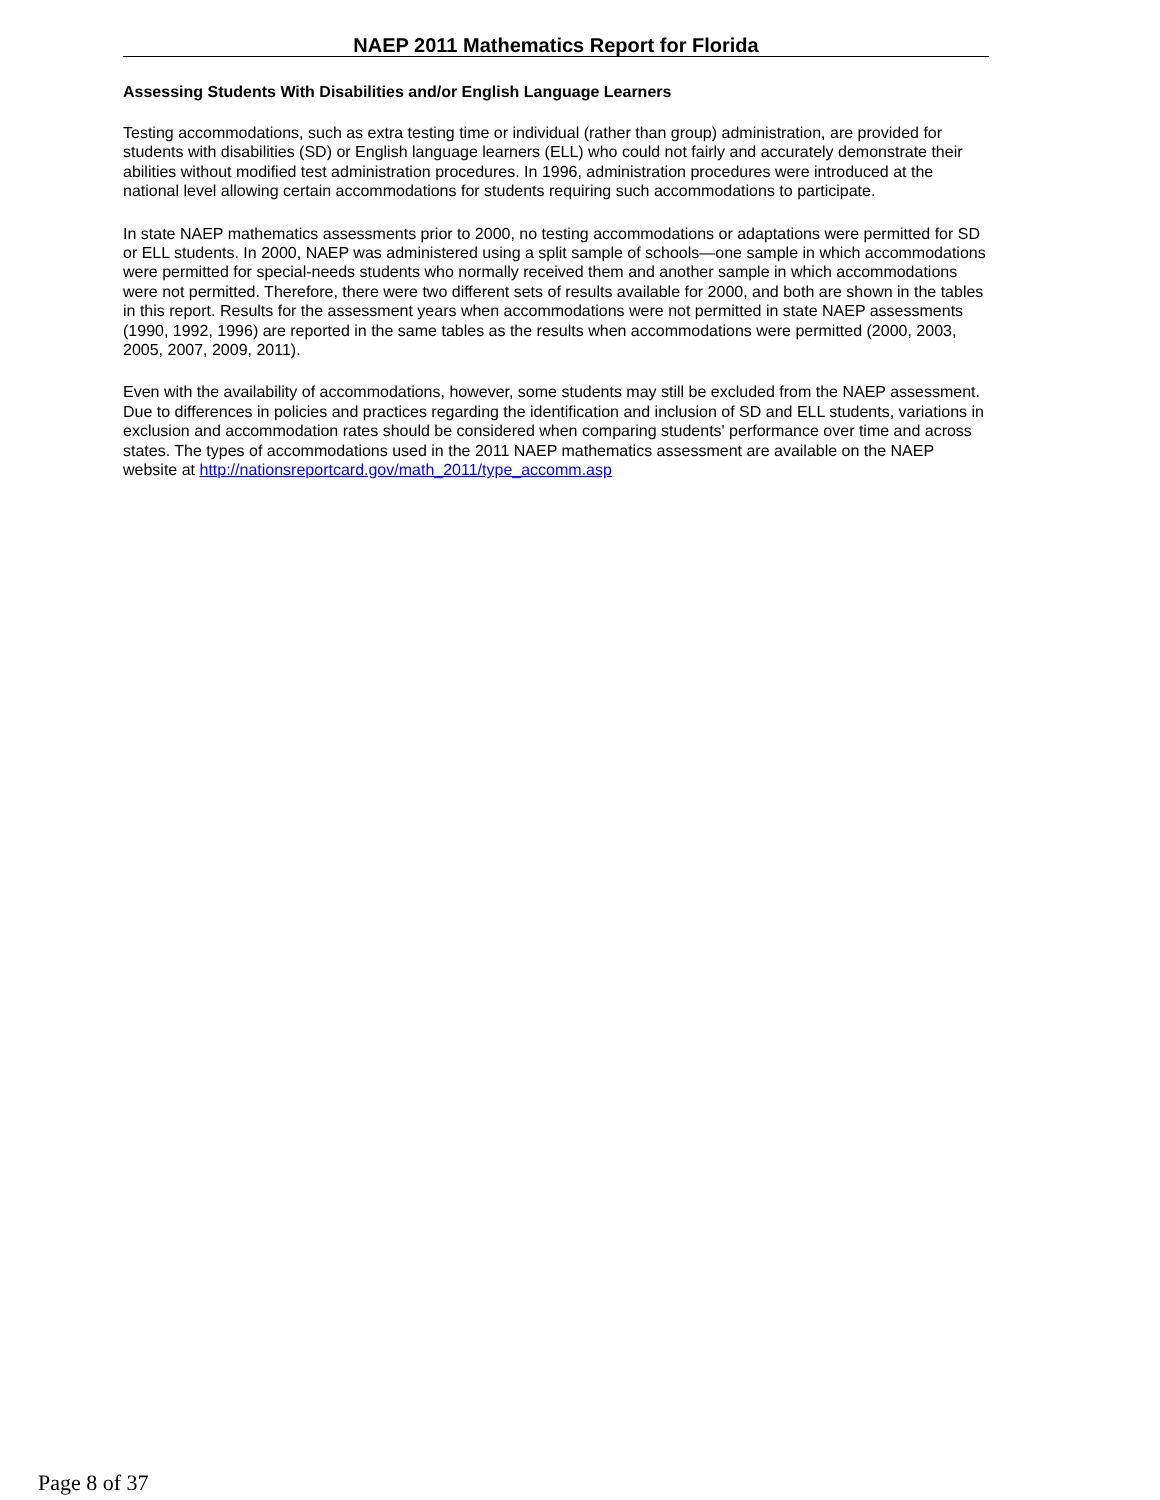NAEP 2011 Mathematics Report for Florida
Assessing Students With Disabilities and/or English Language Learners
Testing accommodations, such as extra testing time or individual (rather than group) administration, are provided for students with disabilities (SD) or English language learners (ELL) who could not fairly and accurately demonstrate their abilities without modified test administration procedures. In 1996, administration procedures were introduced at the national level allowing certain accommodations for students requiring such accommodations to participate.
In state NAEP mathematics assessments prior to 2000, no testing accommodations or adaptations were permitted for SD or ELL students. In 2000, NAEP was administered using a split sample of schools—one sample in which accommodations were permitted for special-needs students who normally received them and another sample in which accommodations were not permitted. Therefore, there were two different sets of results available for 2000, and both are shown in the tables in this report. Results for the assessment years when accommodations were not permitted in state NAEP assessments (1990, 1992, 1996) are reported in the same tables as the results when accommodations were permitted (2000, 2003, 2005, 2007, 2009, 2011).
Even with the availability of accommodations, however, some students may still be excluded from the NAEP assessment. Due to differences in policies and practices regarding the identification and inclusion of SD and ELL students, variations in exclusion and accommodation rates should be considered when comparing students' performance over time and across states. The types of accommodations used in the 2011 NAEP mathematics assessment are available on the NAEP website at http://nationsreportcard.gov/math_2011/type_accomm.asp
Page 8 of 37